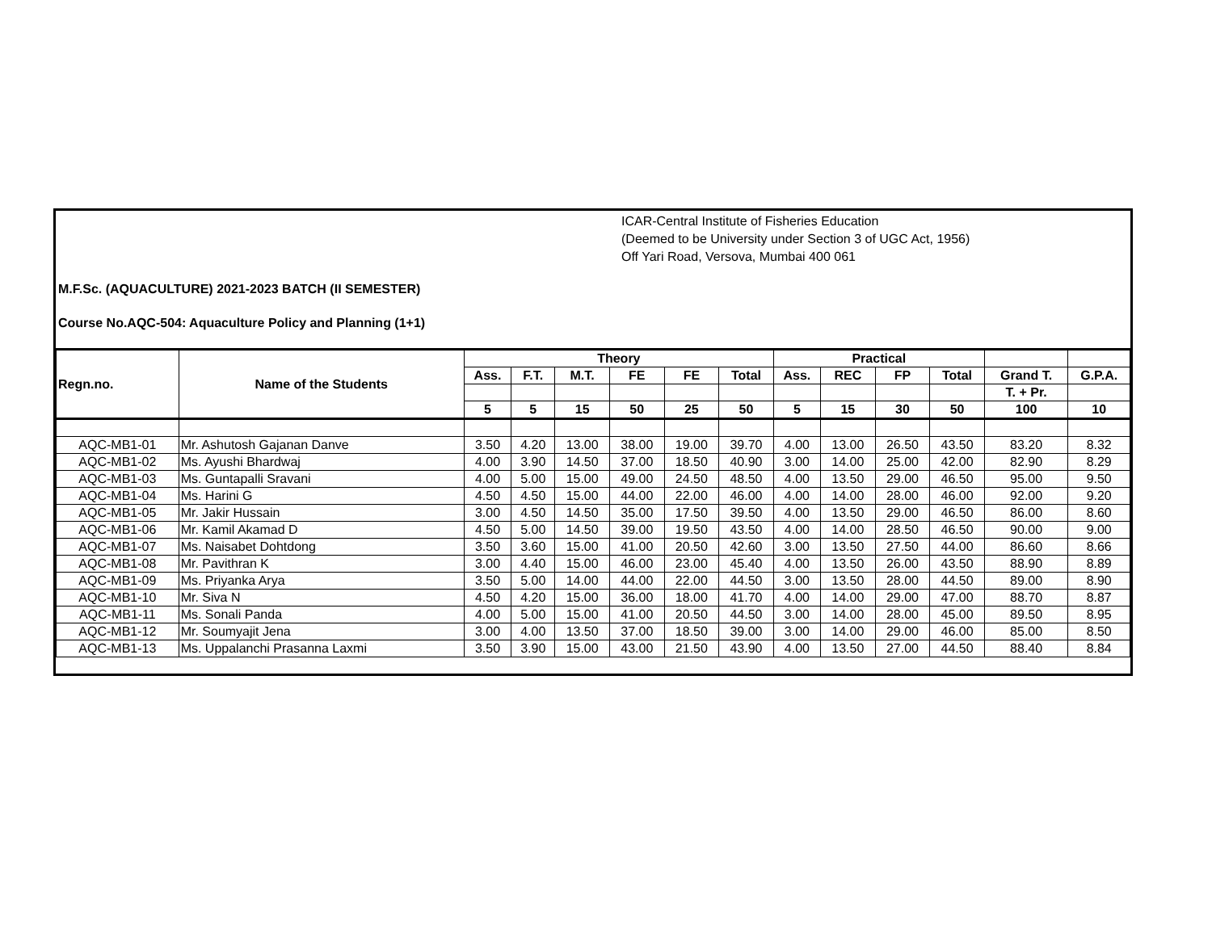ICAR-Central Institute of Fisheries Education
(Deemed to be University under Section 3 of UGC Act, 1956)
Off Yari Road, Versova, Mumbai 400 061
M.F.Sc. (AQUACULTURE) 2021-2023 BATCH (II SEMESTER)
Course No.AQC-504: Aquaculture Policy and Planning (1+1)
| Regn.no. | Name of the Students | Theory | | | | | | Practical | | | | | |
| --- | --- | --- | --- | --- | --- | --- | --- | --- | --- | --- | --- | --- | --- |
| | | Ass. | F.T. | M.T. | FE | FE | Total | Ass. | REC | FP | Total | Grand T. | G.P.A. |
| | | | | | | | | | | | | T. + Pr. | |
| | | 5 | 5 | 15 | 50 | 25 | 50 | 5 | 15 | 30 | 50 | 100 | 10 |
| AQC-MB1-01 | Mr. Ashutosh Gajanan Danve | 3.50 | 4.20 | 13.00 | 38.00 | 19.00 | 39.70 | 4.00 | 13.00 | 26.50 | 43.50 | 83.20 | 8.32 |
| AQC-MB1-02 | Ms. Ayushi Bhardwaj | 4.00 | 3.90 | 14.50 | 37.00 | 18.50 | 40.90 | 3.00 | 14.00 | 25.00 | 42.00 | 82.90 | 8.29 |
| AQC-MB1-03 | Ms. Guntapalli Sravani | 4.00 | 5.00 | 15.00 | 49.00 | 24.50 | 48.50 | 4.00 | 13.50 | 29.00 | 46.50 | 95.00 | 9.50 |
| AQC-MB1-04 | Ms. Harini G | 4.50 | 4.50 | 15.00 | 44.00 | 22.00 | 46.00 | 4.00 | 14.00 | 28.00 | 46.00 | 92.00 | 9.20 |
| AQC-MB1-05 | Mr. Jakir Hussain | 3.00 | 4.50 | 14.50 | 35.00 | 17.50 | 39.50 | 4.00 | 13.50 | 29.00 | 46.50 | 86.00 | 8.60 |
| AQC-MB1-06 | Mr. Kamil Akamad D | 4.50 | 5.00 | 14.50 | 39.00 | 19.50 | 43.50 | 4.00 | 14.00 | 28.50 | 46.50 | 90.00 | 9.00 |
| AQC-MB1-07 | Ms. Naisabet Dohtdong | 3.50 | 3.60 | 15.00 | 41.00 | 20.50 | 42.60 | 3.00 | 13.50 | 27.50 | 44.00 | 86.60 | 8.66 |
| AQC-MB1-08 | Mr. Pavithran K | 3.00 | 4.40 | 15.00 | 46.00 | 23.00 | 45.40 | 4.00 | 13.50 | 26.00 | 43.50 | 88.90 | 8.89 |
| AQC-MB1-09 | Ms. Priyanka Arya | 3.50 | 5.00 | 14.00 | 44.00 | 22.00 | 44.50 | 3.00 | 13.50 | 28.00 | 44.50 | 89.00 | 8.90 |
| AQC-MB1-10 | Mr. Siva N | 4.50 | 4.20 | 15.00 | 36.00 | 18.00 | 41.70 | 4.00 | 14.00 | 29.00 | 47.00 | 88.70 | 8.87 |
| AQC-MB1-11 | Ms. Sonali Panda | 4.00 | 5.00 | 15.00 | 41.00 | 20.50 | 44.50 | 3.00 | 14.00 | 28.00 | 45.00 | 89.50 | 8.95 |
| AQC-MB1-12 | Mr. Soumyajit Jena | 3.00 | 4.00 | 13.50 | 37.00 | 18.50 | 39.00 | 3.00 | 14.00 | 29.00 | 46.00 | 85.00 | 8.50 |
| AQC-MB1-13 | Ms. Uppalanchi Prasanna Laxmi | 3.50 | 3.90 | 15.00 | 43.00 | 21.50 | 43.90 | 4.00 | 13.50 | 27.00 | 44.50 | 88.40 | 8.84 |